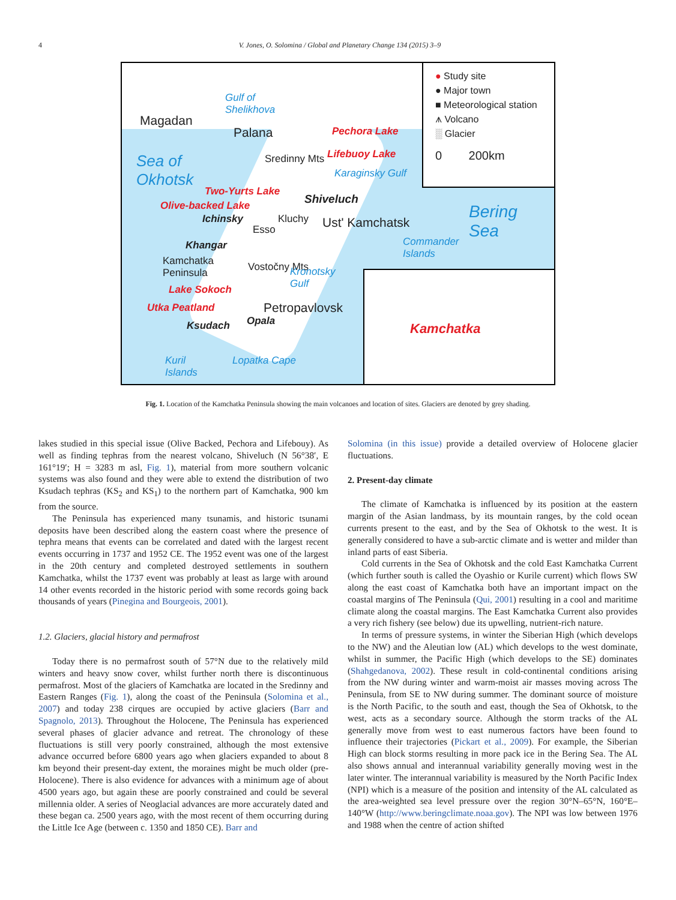4 V. Jones, O. Solomina / Global and Planetary Change 134 (2015) 3–9
● Study site
● Major town
■ Meteorological station
⩚ Volcano
░ Glacier
0 200km
Kamchatka
Gulf of
Shelikhova
Magadan
Palana Pechora Lake
Lifebuoy Lake Sea of
Okhotsk Karaginsky Gulf
Sredinny Mts
Two-Yurts Lake
Shiveluch Olive-backed Lake
Ichinsky Kluchy Ust' Kamchatsk Esso
Bering
Sea Commander
Islands
Khangar
Kamchatka
Peninsula
Vostočny Mts Kronotsky
Gulf Lake Sokoch
Utka Peatland Petropavlovsk
Opala Ksudach
Kuril
Islands
Lopatka Cape
Fig. 1. Location of the Kamchatka Peninsula showing the main volcanoes and location of sites. Glaciers are denoted by grey shading.
lakes studied in this special issue (Olive Backed, Pechora and Lifebouy). As well as finding tephras from the nearest volcano, Shiveluch (N 56°38′, E 161°19′; H = 3283 m asl, Fig. 1), material from more southern volcanic systems was also found and they were able to extend the distribution of two Ksudach tephras (KS<sub>2</sub> and KS<sub>1</sub>) to the northern part of Kamchatka, 900 km from the source.
The Peninsula has experienced many tsunamis, and historic tsunami deposits have been described along the eastern coast where the presence of tephra means that events can be correlated and dated with the largest recent events occurring in 1737 and 1952 CE. The 1952 event was one of the largest in the 20th century and completed destroyed settlements in southern Kamchatka, whilst the 1737 event was probably at least as large with around 14 other events recorded in the historic period with some records going back thousands of years (Pinegina and Bourgeois, 2001).
1.2. Glaciers, glacial history and permafrost
Today there is no permafrost south of 57°N due to the relatively mild winters and heavy snow cover, whilst further north there is discontinuous permafrost. Most of the glaciers of Kamchatka are located in the Sredinny and Eastern Ranges (Fig. 1), along the coast of the Peninsula (Solomina et al., 2007) and today 238 cirques are occupied by active glaciers (Barr and Spagnolo, 2013). Throughout the Holocene, The Peninsula has experienced several phases of glacier advance and retreat. The chronology of these fluctuations is still very poorly constrained, although the most extensive advance occurred before 6800 years ago when glaciers expanded to about 8 km beyond their present-day extent, the moraines might be much older (pre-Holocene). There is also evidence for advances with a minimum age of about 4500 years ago, but again these are poorly constrained and could be several millennia older. A series of Neoglacial advances are more accurately dated and these began ca. 2500 years ago, with the most recent of them occurring during the Little Ice Age (between c. 1350 and 1850 CE). Barr and
Solomina (in this issue) provide a detailed overview of Holocene glacier fluctuations.
2. Present-day climate
The climate of Kamchatka is influenced by its position at the eastern margin of the Asian landmass, by its mountain ranges, by the cold ocean currents present to the east, and by the Sea of Okhotsk to the west. It is generally considered to have a sub-arctic climate and is wetter and milder than inland parts of east Siberia.
Cold currents in the Sea of Okhotsk and the cold East Kamchatka Current (which further south is called the Oyashio or Kurile current) which flows SW along the east coast of Kamchatka both have an important impact on the coastal margins of The Peninsula (Qui, 2001) resulting in a cool and maritime climate along the coastal margins. The East Kamchatka Current also provides a very rich fishery (see below) due its upwelling, nutrient-rich nature.
In terms of pressure systems, in winter the Siberian High (which develops to the NW) and the Aleutian low (AL) which develops to the west dominate, whilst in summer, the Pacific High (which develops to the SE) dominates (Shahgedanova, 2002). These result in cold-continental conditions arising from the NW during winter and warm-moist air masses moving across The Peninsula, from SE to NW during summer. The dominant source of moisture is the North Pacific, to the south and east, though the Sea of Okhotsk, to the west, acts as a secondary source. Although the storm tracks of the AL generally move from west to east numerous factors have been found to influence their trajectories (Pickart et al., 2009). For example, the Siberian High can block storms resulting in more pack ice in the Bering Sea. The AL also shows annual and interannual variability generally moving west in the later winter. The interannual variability is measured by the North Pacific Index (NPI) which is a measure of the position and intensity of the AL calculated as the area-weighted sea level pressure over the region 30°N–65°N, 160°E–140°W (http://www.beringclimate.noaa.gov). The NPI was low between 1976 and 1988 when the centre of action shifted